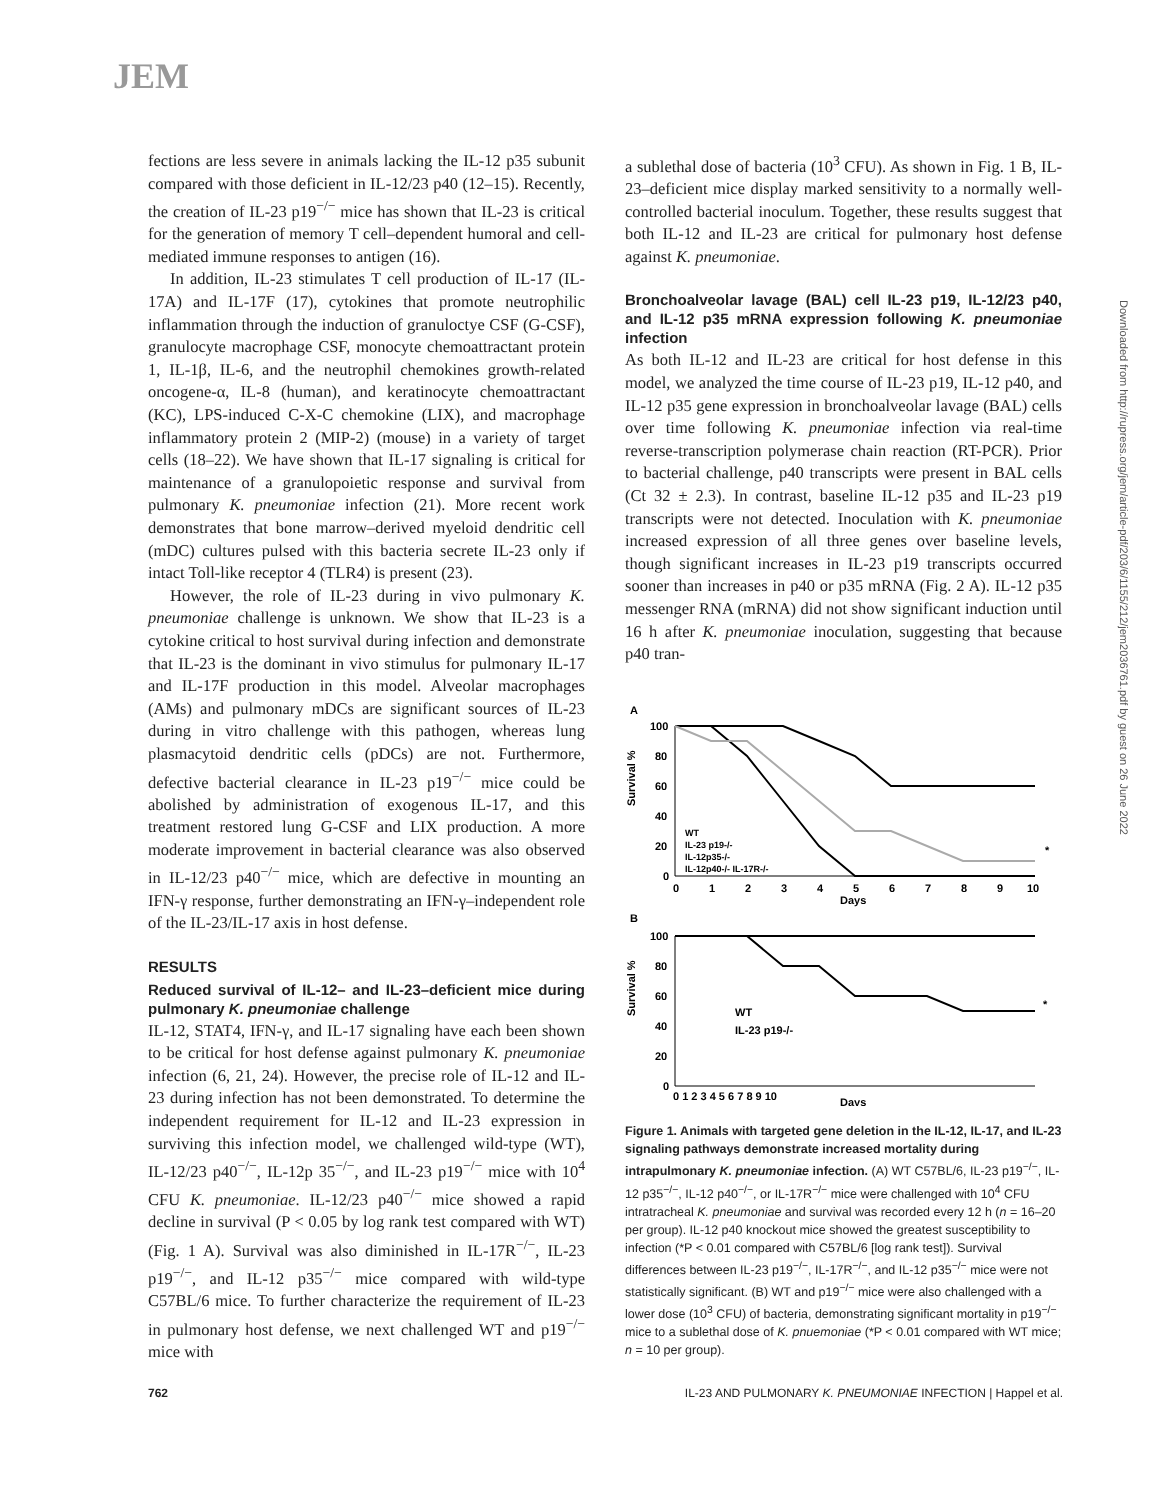JEM
Downloaded from http://rupress.org/jem/article-pdf/203/6/1155/212/jem2036761.pdf by guest on 26 June 2022
fections are less severe in animals lacking the IL-12 p35 subunit compared with those deficient in IL-12/23 p40 (12–15). Recently, the creation of IL-23 p19<sup>−/−</sup> mice has shown that IL-23 is critical for the generation of memory T cell–dependent humoral and cell-mediated immune responses to antigen (16).
In addition, IL-23 stimulates T cell production of IL-17 (IL-17A) and IL-17F (17), cytokines that promote neutrophilic inflammation through the induction of granuloctye CSF (G-CSF), granulocyte macrophage CSF, monocyte chemoattractant protein 1, IL-1β, IL-6, and the neutrophil chemokines growth-related oncogene-α, IL-8 (human), and keratinocyte chemoattractant (KC), LPS-induced C-X-C chemokine (LIX), and macrophage inflammatory protein 2 (MIP-2) (mouse) in a variety of target cells (18–22). We have shown that IL-17 signaling is critical for maintenance of a granulopoietic response and survival from pulmonary K. pneumoniae infection (21). More recent work demonstrates that bone marrow–derived myeloid dendritic cell (mDC) cultures pulsed with this bacteria secrete IL-23 only if intact Toll-like receptor 4 (TLR4) is present (23).
However, the role of IL-23 during in vivo pulmonary K. pneumoniae challenge is unknown. We show that IL-23 is a cytokine critical to host survival during infection and demonstrate that IL-23 is the dominant in vivo stimulus for pulmonary IL-17 and IL-17F production in this model. Alveolar macrophages (AMs) and pulmonary mDCs are significant sources of IL-23 during in vitro challenge with this pathogen, whereas lung plasmacytoid dendritic cells (pDCs) are not. Furthermore, defective bacterial clearance in IL-23 p19<sup>−/−</sup> mice could be abolished by administration of exogenous IL-17, and this treatment restored lung G-CSF and LIX production. A more moderate improvement in bacterial clearance was also observed in IL-12/23 p40<sup>−/−</sup> mice, which are defective in mounting an IFN-γ response, further demonstrating an IFN-γ–independent role of the IL-23/IL-17 axis in host defense.
RESULTS
Reduced survival of IL-12– and IL-23–deficient mice during pulmonary K. pneumoniae challenge
IL-12, STAT4, IFN-γ, and IL-17 signaling have each been shown to be critical for host defense against pulmonary K. pneumoniae infection (6, 21, 24). However, the precise role of IL-12 and IL-23 during infection has not been demonstrated. To determine the independent requirement for IL-12 and IL-23 expression in surviving this infection model, we challenged wild-type (WT), IL-12/23 p40<sup>−/−</sup>, IL-12p 35<sup>−/−</sup>, and IL-23 p19<sup>−/−</sup> mice with 10<sup>4</sup> CFU K. pneumoniae. IL-12/23 p40<sup>−/−</sup> mice showed a rapid decline in survival (P < 0.05 by log rank test compared with WT) (Fig. 1 A). Survival was also diminished in IL-17R<sup>−/−</sup>, IL-23 p19<sup>−/−</sup>, and IL-12 p35<sup>−/−</sup> mice compared with wild-type C57BL/6 mice. To further characterize the requirement of IL-23 in pulmonary host defense, we next challenged WT and p19<sup>−/−</sup> mice with
a sublethal dose of bacteria (10<sup>3</sup> CFU). As shown in Fig. 1 B, IL-23–deficient mice display marked sensitivity to a normally well-controlled bacterial inoculum. Together, these results suggest that both IL-12 and IL-23 are critical for pulmonary host defense against K. pneumoniae.
Bronchoalveolar lavage (BAL) cell IL-23 p19, IL-12/23 p40, and IL-12 p35 mRNA expression following K. pneumoniae infection
As both IL-12 and IL-23 are critical for host defense in this model, we analyzed the time course of IL-23 p19, IL-12 p40, and IL-12 p35 gene expression in bronchoalveolar lavage (BAL) cells over time following K. pneumoniae infection via real-time reverse-transcription polymerase chain reaction (RT-PCR). Prior to bacterial challenge, p40 transcripts were present in BAL cells (Ct 32 ± 2.3). In contrast, baseline IL-12 p35 and IL-23 p19 transcripts were not detected. Inoculation with K. pneumoniae increased expression of all three genes over baseline levels, though significant increases in IL-23 p19 transcripts occurred sooner than increases in p40 or p35 mRNA (Fig. 2 A). IL-12 p35 messenger RNA (mRNA) did not show significant induction until 16 h after K. pneumoniae inoculation, suggesting that because p40 tran-
A
Survival %
100
80
60
40
20
0
0
1
2
3
4
5
6
7
8
9
10
Days
WT
IL-23 p19-/-
IL-12p35-/-
IL-12p40-/- IL-17R-/-
*
B
Survival %
100
80
60
40
20
0
WT
IL-23 p19-/-
*
0 1 2 3 4 5 6 7 8 9 10
Days
Figure 1. Animals with targeted gene deletion in the IL-12, IL-17, and IL-23 signaling pathways demonstrate increased mortality during intrapulmonary K. pneumoniae infection. (A) WT C57BL/6, IL-23 p19<sup>−/−</sup>, IL-12 p35<sup>−/−</sup>, IL-12 p40<sup>−/−</sup>, or IL-17R<sup>−/−</sup> mice were challenged with 10<sup>4</sup> CFU intratracheal K. pneumoniae and survival was recorded every 12 h (n = 16–20 per group). IL-12 p40 knockout mice showed the greatest susceptibility to infection (*P < 0.01 compared with C57BL/6 [log rank test]). Survival differences between IL-23 p19<sup>−/−</sup>, IL-17R<sup>−/−</sup>, and IL-12 p35<sup>−/−</sup> mice were not statistically significant. (B) WT and p19<sup>−/−</sup> mice were also challenged with a lower dose (10<sup>3</sup> CFU) of bacteria, demonstrating significant mortality in p19<sup>−/−</sup> mice to a sublethal dose of K. pnuemoniae (*P < 0.01 compared with WT mice; n = 10 per group).
762 IL-23 AND PULMONARY K. PNEUMONIAE INFECTION | Happel et al.